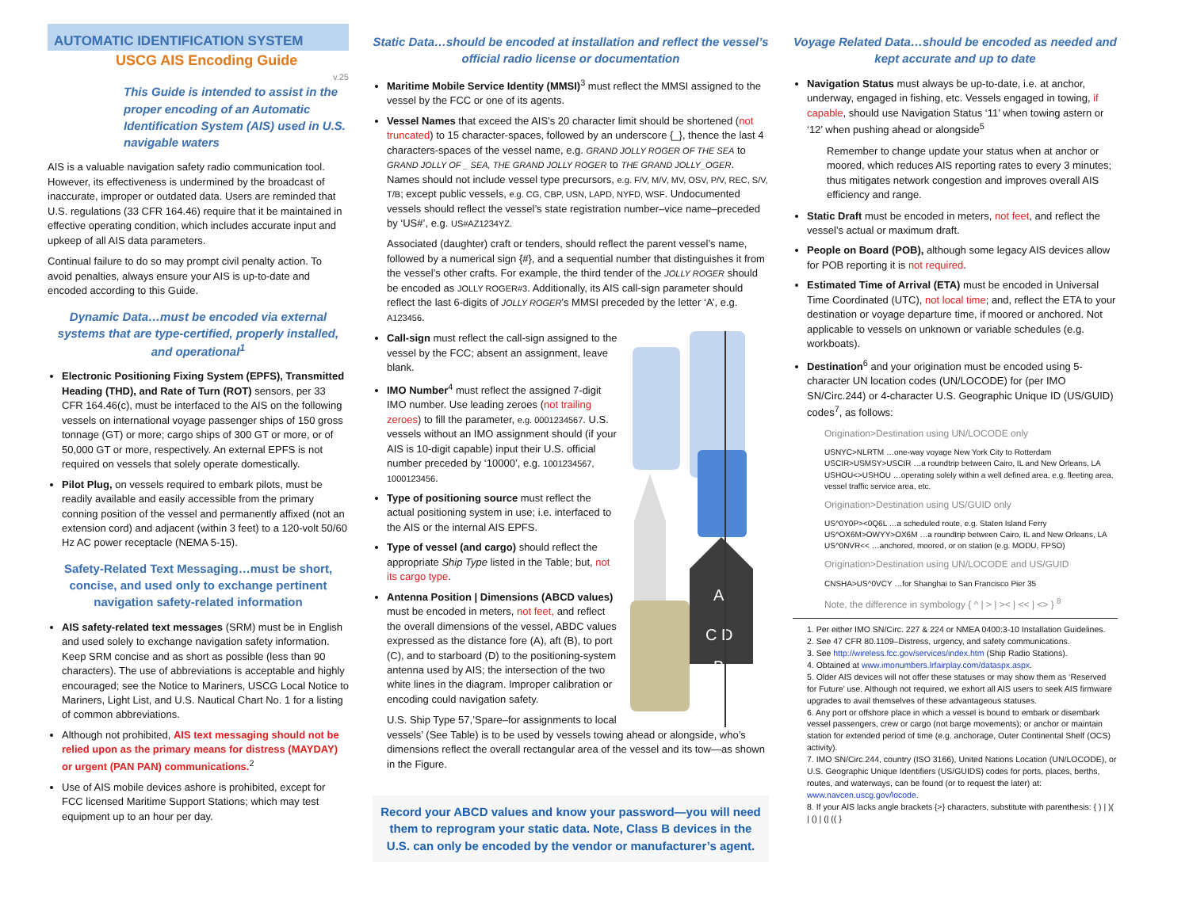AUTOMATIC IDENTIFICATION SYSTEM
USCG AIS Encoding Guide
v.25
This Guide is intended to assist in the proper encoding of an Automatic Identification System (AIS) used in U.S. navigable waters
AIS is a valuable navigation safety radio communication tool. However, its effectiveness is undermined by the broadcast of inaccurate, improper or outdated data. Users are reminded that U.S. regulations (33 CFR 164.46) require that it be maintained in effective operating condition, which includes accurate input and upkeep of all AIS data parameters.
Continual failure to do so may prompt civil penalty action. To avoid penalties, always ensure your AIS is up-to-date and encoded according to this Guide.
Dynamic Data…must be encoded via external systems that are type-certified, properly installed, and operational<sup>1</sup>
Electronic Positioning Fixing System (EPFS), Transmitted Heading (THD), and Rate of Turn (ROT) sensors, per 33 CFR 164.46(c), must be interfaced to the AIS on the following vessels on international voyage passenger ships of 150 gross tonnage (GT) or more; cargo ships of 300 GT or more, or of 50,000 GT or more, respectively. An external EPFS is not required on vessels that solely operate domestically.
Pilot Plug, on vessels required to embark pilots, must be readily available and easily accessible from the primary conning position of the vessel and permanently affixed (not an extension cord) and adjacent (within 3 feet) to a 120-volt 50/60 Hz AC power receptacle (NEMA 5-15).
Safety-Related Text Messaging…must be short, concise, and used only to exchange pertinent navigation safety-related information
AIS safety-related text messages (SRM) must be in English and used solely to exchange navigation safety information. Keep SRM concise and as short as possible (less than 90 characters). The use of abbreviations is acceptable and highly encouraged; see the Notice to Mariners, USCG Local Notice to Mariners, Light List, and U.S. Nautical Chart No. 1 for a listing of common abbreviations.
Although not prohibited, AIS text messaging should not be relied upon as the primary means for distress (MAYDAY) or urgent (PAN PAN) communications.<sup>2</sup>
Use of AIS mobile devices ashore is prohibited, except for FCC licensed Maritime Support Stations; which may test equipment up to an hour per day.
Static Data…should be encoded at installation and reflect the vessel’s official radio license or documentation
Maritime Mobile Service Identity (MMSI)<sup>3</sup> must reflect the MMSI assigned to the vessel by the FCC or one of its agents.
Vessel Names that exceed the AIS’s 20 character limit should be shortened (not truncated) to 15 character-spaces, followed by an underscore {_}, thence the last 4 characters-spaces of the vessel name, e.g. GRAND JOLLY ROGER OF THE SEA to GRAND JOLLY OF _ SEA, THE GRAND JOLLY ROGER to THE GRAND JOLLY_OGER. Names should not include vessel type precursors, e.g. F/V, M/V, MV, OSV, P/V, REC, S/V, T/B; except public vessels, e.g. CG, CBP, USN, LAPD, NYFD, WSF. Undocumented vessels should reflect the vessel’s state registration number–vice name–preceded by ‘US#’, e.g. US#AZ1234YZ.
Associated (daughter) craft or tenders, should reflect the parent vessel’s name, followed by a numerical sign {#}, and a sequential number that distinguishes it from the vessel’s other crafts. For example, the third tender of the JOLLY ROGER should be encoded as JOLLY ROGER#3. Additionally, its AIS call-sign parameter should reflect the last 6-digits of JOLLY ROGER’s MMSI preceded by the letter ‘A’, e.g. A123456.
A
C D
B
Call-sign must reflect the call-sign assigned to the vessel by the FCC; absent an assignment, leave blank.
IMO Number<sup>4</sup> must reflect the assigned 7-digit IMO number. Use leading zeroes (not trailing zeroes) to fill the parameter, e.g. 0001234567. U.S. vessels without an IMO assignment should (if your AIS is 10-digit capable) input their U.S. official number preceded by ‘10000’, e.g. 1001234567, 1000123456.
Type of positioning source must reflect the actual positioning system in use; i.e. interfaced to the AIS or the internal AIS EPFS.
Type of vessel (and cargo) should reflect the appropriate Ship Type listed in the Table; but, not its cargo type.
Antenna Position | Dimensions (ABCD values) must be encoded in meters, not feet, and reflect the overall dimensions of the vessel, ABDC values expressed as the distance fore (A), aft (B), to port (C), and to starboard (D) to the positioning-system antenna used by AIS; the intersection of the two white lines in the diagram. Improper calibration or encoding could navigation safety.
U.S. Ship Type 57,’Spare–for assignments to local vessels’ (See Table) is to be used by vessels towing ahead or alongside, who’s dimensions reflect the overall rectangular area of the vessel and its tow—as shown in the Figure.
Record your ABCD values and know your password—you will need them to reprogram your static data. Note, Class B devices in the U.S. can only be encoded by the vendor or manufacturer’s agent.
Voyage Related Data…should be encoded as needed and kept accurate and up to date
Navigation Status must always be up-to-date, i.e. at anchor, underway, engaged in fishing, etc. Vessels engaged in towing, if capable, should use Navigation Status ‘11’ when towing astern or ‘12’ when pushing ahead or alongside<sup>5</sup>
Remember to change update your status when at anchor or moored, which reduces AIS reporting rates to every 3 minutes; thus mitigates network congestion and improves overall AIS efficiency and range.
Static Draft must be encoded in meters, not feet, and reflect the vessel’s actual or maximum draft.
People on Board (POB), although some legacy AIS devices allow for POB reporting it is not required.
Estimated Time of Arrival (ETA) must be encoded in Universal Time Coordinated (UTC), not local time; and, reflect the ETA to your destination or voyage departure time, if moored or anchored. Not applicable to vessels on unknown or variable schedules (e.g. workboats).
Destination<sup>6</sup> and your origination must be encoded using 5-character UN location codes (UN/LOCODE) for (per IMO SN/Circ.244) or 4-character U.S. Geographic Unique ID (US/GUID) codes<sup>7</sup>, as follows:
Origination>Destination using UN/LOCODE only
USNYC>NLRTM …one-way voyage New York City to Rotterdam
USCIR>USMSY>USCIR …a roundtrip between Cairo, IL and New Orleans, LA
USHOU<>USHOU …operating solely within a well defined area, e.g. fleeting area, vessel traffic service area, etc.
Origination>Destination using US/GUID only
US^0Y0P><0Q6L …a scheduled route, e.g. Staten Island Ferry
US^OX6M>OWYY>OX6M …a roundtrip between Cairo, IL and New Orleans, LA
US^0NVR<< …anchored, moored, or on station (e.g. MODU, FPSO)
Origination>Destination using UN/LOCODE and US/GUID
CNSHA>US^0VCY …for Shanghai to San Francisco Pier 35
Note, the difference in symbology { ^ | > | >< | << | <> } <sup>8</sup>
1. Per either IMO SN/Circ. 227 & 224 or NMEA 0400:3-10 Installation Guidelines.
2. See 47 CFR 80.1109–Distress, urgency, and safety communications.
3. See http://wireless.fcc.gov/services/index.htm (Ship Radio Stations).
4. Obtained at www.imonumbers.lrfairplay.com/dataspx.aspx.
5. Older AIS devices will not offer these statuses or may show them as ‘Reserved for Future’ use. Although not required, we exhort all AIS users to seek AIS firmware upgrades to avail themselves of these advantageous statuses.
6. Any port or offshore place in which a vessel is bound to embark or disembark vessel passengers, crew or cargo (not barge movements); or anchor or maintain station for extended period of time (e.g. anchorage, Outer Continental Shelf (OCS) activity).
7. IMO SN/Circ.244, country (ISO 3166), United Nations Location (UN/LOCODE), or U.S. Geographic Unique Identifiers (US/GUIDS) codes for ports, places, berths, routes, and waterways, can be found (or to request the later) at: www.navcen.uscg.gov/locode.
8. If your AIS lacks angle brackets {>} characters, substitute with parenthesis: { ) | )( | () | (| (( }